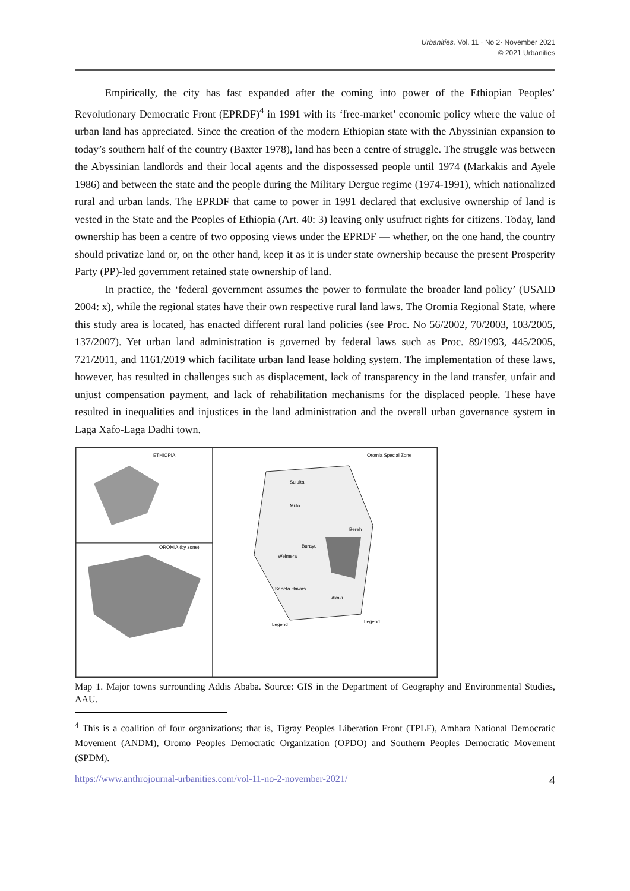Urbanities, Vol. 11 · No 2· November 2021
© 2021 Urbanities
Empirically, the city has fast expanded after the coming into power of the Ethiopian Peoples’ Revolutionary Democratic Front (EPRDF)<sup>4</sup> in 1991 with its ‘free-market’ economic policy where the value of urban land has appreciated. Since the creation of the modern Ethiopian state with the Abyssinian expansion to today’s southern half of the country (Baxter 1978), land has been a centre of struggle. The struggle was between the Abyssinian landlords and their local agents and the dispossessed people until 1974 (Markakis and Ayele 1986) and between the state and the people during the Military Dergue regime (1974-1991), which nationalized rural and urban lands. The EPRDF that came to power in 1991 declared that exclusive ownership of land is vested in the State and the Peoples of Ethiopia (Art. 40: 3) leaving only usufruct rights for citizens. Today, land ownership has been a centre of two opposing views under the EPRDF — whether, on the one hand, the country should privatize land or, on the other hand, keep it as it is under state ownership because the present Prosperity Party (PP)-led government retained state ownership of land.
In practice, the ‘federal government assumes the power to formulate the broader land policy’ (USAID 2004: x), while the regional states have their own respective rural land laws. The Oromia Regional State, where this study area is located, has enacted different rural land policies (see Proc. No 56/2002, 70/2003, 103/2005, 137/2007). Yet urban land administration is governed by federal laws such as Proc. 89/1993, 445/2005, 721/2011, and 1161/2019 which facilitate urban land lease holding system. The implementation of these laws, however, has resulted in challenges such as displacement, lack of transparency in the land transfer, unfair and unjust compensation payment, and lack of rehabilitation mechanisms for the displaced people. These have resulted in inequalities and injustices in the land administration and the overall urban governance system in Laga Xafo-Laga Dadhi town.
ETHIOPIA
OROMIA (by zone)
Oromia Special Zone
Sululta
Mulo
Bereh
Burayu
Welmera
Sebeta Hawas
Akaki
Legend
Legend
Map 1. Major towns surrounding Addis Ababa. Source: GIS in the Department of Geography and Environmental Studies, AAU.
<sup>4</sup> This is a coalition of four organizations; that is, Tigray Peoples Liberation Front (TPLF), Amhara National Democratic Movement (ANDM), Oromo Peoples Democratic Organization (OPDO) and Southern Peoples Democratic Movement (SPDM).
https://www.anthrojournal-urbanities.com/vol-11-no-2-november-2021/ 4